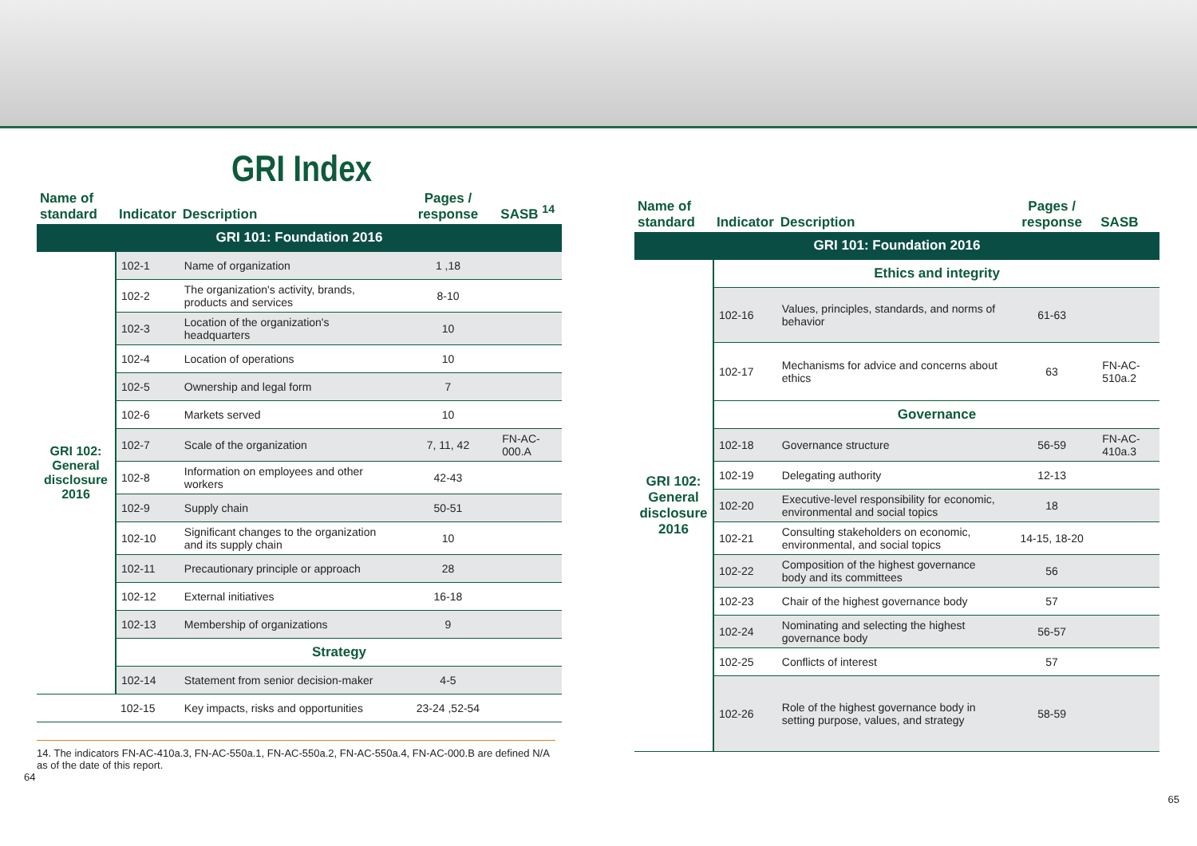GRI Index
| Name of standard | Indicator | Description | Pages / response | SASB <sup>14</sup> |
| --- | --- | --- | --- | --- |
| GRI 101: Foundation 2016 | | | | |
| GRI 102: General disclosure 2016 | 102-1 | Name of organization | 1 ,18 | |
| | 102-2 | The organization's activity, brands, products and services | 8-10 | |
| | 102-3 | Location of the organization's headquarters | 10 | |
| | 102-4 | Location of operations | 10 | |
| | 102-5 | Ownership and legal form | 7 | |
| | 102-6 | Markets served | 10 | |
| | 102-7 | Scale of the organization | 7, 11, 42 | FN-AC-000.A |
| | 102-8 | Information on employees and other workers | 42-43 | |
| | 102-9 | Supply chain | 50-51 | |
| | 102-10 | Significant changes to the organization and its supply chain | 10 | |
| | 102-11 | Precautionary principle or approach | 28 | |
| | 102-12 | External initiatives | 16-18 | |
| | 102-13 | Membership of organizations | 9 | |
| | Strategy | | | |
| | 102-14 | Statement from senior decision-maker | 4-5 | |
| | 102-15 | Key impacts, risks and opportunities | 23-24 ,52-54 | |
14. The indicators FN-AC-410a.3, FN-AC-550a.1, FN-AC-550a.2, FN-AC-550a.4, FN-AC-000.B are defined N/A as of the date of this report.
64
| Name of standard | Indicator | Description | Pages / response | SASB |
| --- | --- | --- | --- | --- |
| GRI 101: Foundation 2016 | | | | |
| GRI 102: General disclosure 2016 | Ethics and integrity | | | |
| | 102-16 | Values, principles, standards, and norms of behavior | 61-63 | |
| | 102-17 | Mechanisms for advice and concerns about ethics | 63 | FN-AC-510a.2 |
| | Governance | | | |
| | 102-18 | Governance structure | 56-59 | FN-AC-410a.3 |
| | 102-19 | Delegating authority | 12-13 | |
| | 102-20 | Executive-level responsibility for economic, environmental and social topics | 18 | |
| | 102-21 | Consulting stakeholders on economic, environmental, and social topics | 14-15, 18-20 | |
| | 102-22 | Composition of the highest governance body and its committees | 56 | |
| | 102-23 | Chair of the highest governance body | 57 | |
| | 102-24 | Nominating and selecting the highest governance body | 56-57 | |
| | 102-25 | Conflicts of interest | 57 | |
| | 102-26 | Role of the highest governance body in setting purpose, values, and strategy | 58-59 | |
65